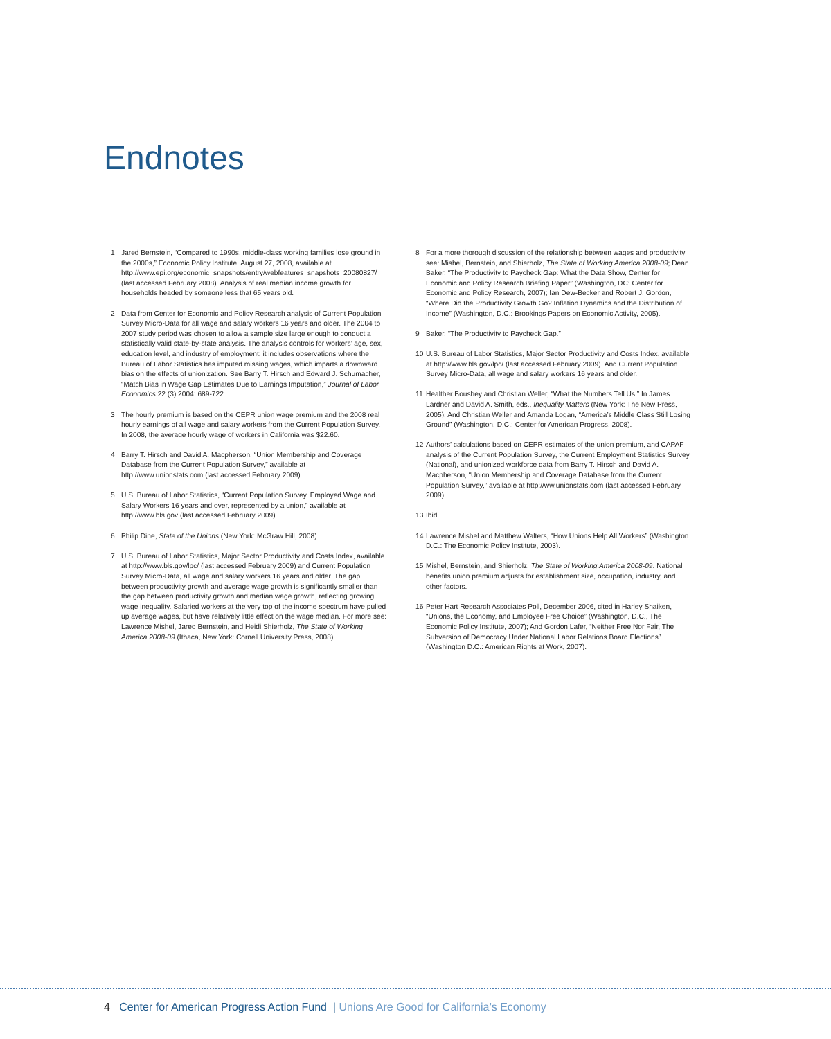Endnotes
1 Jared Bernstein, “Compared to 1990s, middle-class working families lose ground in the 2000s,” Economic Policy Institute, August 27, 2008, available at http://www.epi.org/economic_snapshots/entry/webfeatures_snapshots_20080827/ (last accessed February 2008). Analysis of real median income growth for households headed by someone less that 65 years old.
2 Data from Center for Economic and Policy Research analysis of Current Population Survey Micro-Data for all wage and salary workers 16 years and older. The 2004 to 2007 study period was chosen to allow a sample size large enough to conduct a statistically valid state-by-state analysis. The analysis controls for workers’ age, sex, education level, and industry of employment; it includes observations where the Bureau of Labor Statistics has imputed missing wages, which imparts a downward bias on the effects of unionization. See Barry T. Hirsch and Edward J. Schumacher, “Match Bias in Wage Gap Estimates Due to Earnings Imputation,” Journal of Labor Economics 22 (3) 2004: 689-722.
3 The hourly premium is based on the CEPR union wage premium and the 2008 real hourly earnings of all wage and salary workers from the Current Population Survey. In 2008, the average hourly wage of workers in California was $22.60.
4 Barry T. Hirsch and David A. Macpherson, “Union Membership and Coverage Database from the Current Population Survey,” available at http://www.unionstats.com (last accessed February 2009).
5 U.S. Bureau of Labor Statistics, “Current Population Survey, Employed Wage and Salary Workers 16 years and over, represented by a union,” available at http://www.bls.gov (last accessed February 2009).
6 Philip Dine, State of the Unions (New York: McGraw Hill, 2008).
7 U.S. Bureau of Labor Statistics, Major Sector Productivity and Costs Index, available at http://www.bls.gov/lpc/ (last accessed February 2009) and Current Population Survey Micro-Data, all wage and salary workers 16 years and older. The gap between productivity growth and average wage growth is significantly smaller than the gap between productivity growth and median wage growth, reflecting growing wage inequality. Salaried workers at the very top of the income spectrum have pulled up average wages, but have relatively little effect on the wage median. For more see: Lawrence Mishel, Jared Bernstein, and Heidi Shierholz, The State of Working America 2008-09 (Ithaca, New York: Cornell University Press, 2008).
8 For a more thorough discussion of the relationship between wages and productivity see: Mishel, Bernstein, and Shierholz, The State of Working America 2008-09; Dean Baker, “The Productivity to Paycheck Gap: What the Data Show, Center for Economic and Policy Research Briefing Paper” (Washington, DC: Center for Economic and Policy Research, 2007); Ian Dew-Becker and Robert J. Gordon, “Where Did the Productivity Growth Go? Inflation Dynamics and the Distribution of Income” (Washington, D.C.: Brookings Papers on Economic Activity, 2005).
9 Baker, “The Productivity to Paycheck Gap.”
10 U.S. Bureau of Labor Statistics, Major Sector Productivity and Costs Index, available at http://www.bls.gov/lpc/ (last accessed February 2009). And Current Population Survey Micro-Data, all wage and salary workers 16 years and older.
11 Healther Boushey and Christian Weller, “What the Numbers Tell Us.” In James Lardner and David A. Smith, eds., Inequality Matters (New York: The New Press, 2005); And Christian Weller and Amanda Logan, “America’s Middle Class Still Losing Ground” (Washington, D.C.: Center for American Progress, 2008).
12 Authors’ calculations based on CEPR estimates of the union premium, and CAPAF analysis of the Current Population Survey, the Current Employment Statistics Survey (National), and unionized workforce data from Barry T. Hirsch and David A. Macpherson, “Union Membership and Coverage Database from the Current Population Survey,” available at http://ww.unionstats.com (last accessed February 2009).
13 Ibid.
14 Lawrence Mishel and Matthew Walters, “How Unions Help All Workers” (Washington D.C.: The Economic Policy Institute, 2003).
15 Mishel, Bernstein, and Shierholz, The State of Working America 2008-09. National benefits union premium adjusts for establishment size, occupation, industry, and other factors.
16 Peter Hart Research Associates Poll, December 2006, cited in Harley Shaiken, “Unions, the Economy, and Employee Free Choice” (Washington, D.C., The Economic Policy Institute, 2007); And Gordon Lafer, “Neither Free Nor Fair, The Subversion of Democracy Under National Labor Relations Board Elections” (Washington D.C.: American Rights at Work, 2007).
4 Center for American Progress Action Fund | Unions Are Good for California’s Economy